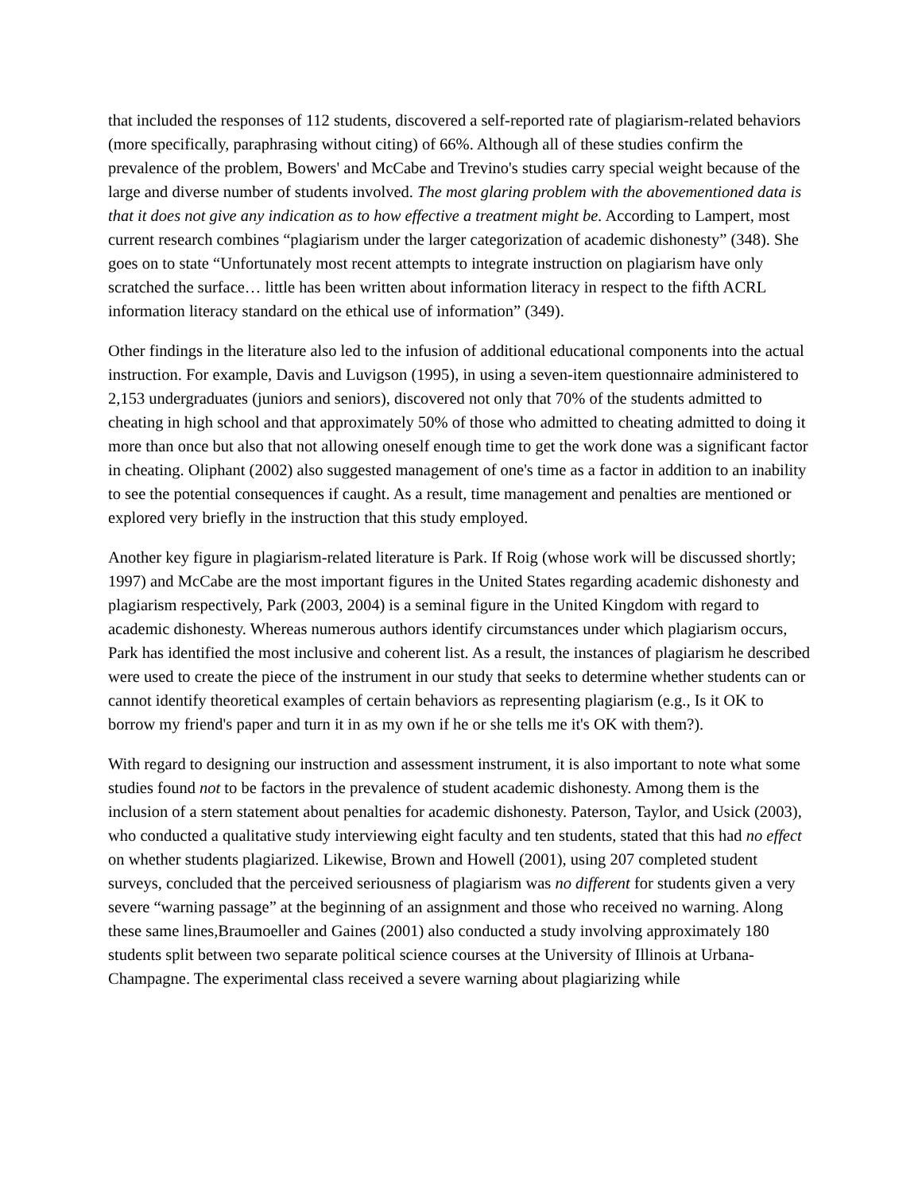that included the responses of 112 students, discovered a self-reported rate of plagiarism-related behaviors (more specifically, paraphrasing without citing) of 66%. Although all of these studies confirm the prevalence of the problem, Bowers' and McCabe and Trevino's studies carry special weight because of the large and diverse number of students involved. The most glaring problem with the abovementioned data is that it does not give any indication as to how effective a treatment might be. According to Lampert, most current research combines “plagiarism under the larger categorization of academic dishonesty” (348). She goes on to state “Unfortunately most recent attempts to integrate instruction on plagiarism have only scratched the surface… little has been written about information literacy in respect to the fifth ACRL information literacy standard on the ethical use of information” (349).
Other findings in the literature also led to the infusion of additional educational components into the actual instruction. For example, Davis and Luvigson (1995), in using a seven-item questionnaire administered to 2,153 undergraduates (juniors and seniors), discovered not only that 70% of the students admitted to cheating in high school and that approximately 50% of those who admitted to cheating admitted to doing it more than once but also that not allowing oneself enough time to get the work done was a significant factor in cheating. Oliphant (2002) also suggested management of one's time as a factor in addition to an inability to see the potential consequences if caught. As a result, time management and penalties are mentioned or explored very briefly in the instruction that this study employed.
Another key figure in plagiarism-related literature is Park. If Roig (whose work will be discussed shortly; 1997) and McCabe are the most important figures in the United States regarding academic dishonesty and plagiarism respectively, Park (2003, 2004) is a seminal figure in the United Kingdom with regard to academic dishonesty. Whereas numerous authors identify circumstances under which plagiarism occurs, Park has identified the most inclusive and coherent list. As a result, the instances of plagiarism he described were used to create the piece of the instrument in our study that seeks to determine whether students can or cannot identify theoretical examples of certain behaviors as representing plagiarism (e.g., Is it OK to borrow my friend's paper and turn it in as my own if he or she tells me it's OK with them?).
With regard to designing our instruction and assessment instrument, it is also important to note what some studies found not to be factors in the prevalence of student academic dishonesty. Among them is the inclusion of a stern statement about penalties for academic dishonesty. Paterson, Taylor, and Usick (2003), who conducted a qualitative study interviewing eight faculty and ten students, stated that this had no effect on whether students plagiarized. Likewise, Brown and Howell (2001), using 207 completed student surveys, concluded that the perceived seriousness of plagiarism was no different for students given a very severe “warning passage” at the beginning of an assignment and those who received no warning. Along these same lines,Braumoeller and Gaines (2001) also conducted a study involving approximately 180 students split between two separate political science courses at the University of Illinois at Urbana-Champagne. The experimental class received a severe warning about plagiarizing while